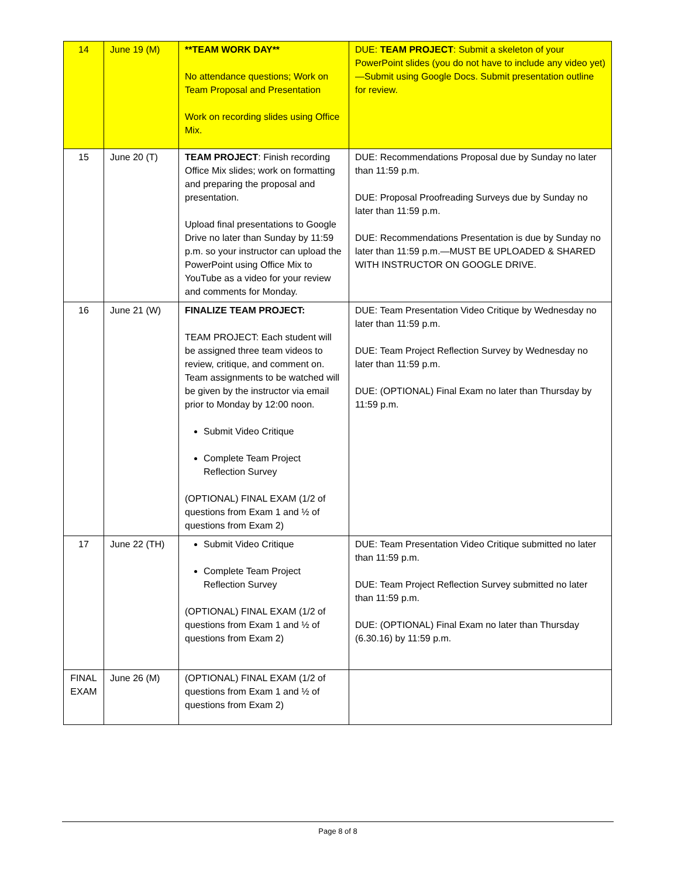| 14 | June 19 (M) | **TEAM WORK DAY** No attendance questions; Work on Team Proposal and Presentation Work on recording slides using Office Mix. | DUE: TEAM PROJECT : Submit a skeleton of your PowerPoint slides (you do not have to include any video yet)—Submit using Google Docs. Submit presentation outline for review. |
| 15 | June 20 (T) | TEAM PROJECT : Finish recording Office Mix slides; work on formatting and preparing the proposal and presentation. Upload final presentations to Google Drive no later than Sunday by 11:59 p.m. so your instructor can upload the PowerPoint using Office Mix to YouTube as a video for your review and comments for Monday. | DUE: Recommendations Proposal due by Sunday no later than 11:59 p.m. DUE: Proposal Proofreading Surveys due by Sunday no later than 11:59 p.m. DUE: Recommendations Presentation is due by Sunday no later than 11:59 p.m.—MUST BE UPLOADED & SHARED WITH INSTRUCTOR ON GOOGLE DRIVE. |
| 16 | June 21 (W) | FINALIZE TEAM PROJECT: TEAM PROJECT: Each student will be assigned three team videos to review, critique, and comment on. Team assignments to be watched will be given by the instructor via email prior to Monday by 12:00 noon. Submit Video Critique Complete Team Project Reflection Survey (OPTIONAL) FINAL EXAM (1/2 of questions from Exam 1 and ½ of questions from Exam 2) | DUE: Team Presentation Video Critique by Wednesday no later than 11:59 p.m. DUE: Team Project Reflection Survey by Wednesday no later than 11:59 p.m. DUE: (OPTIONAL) Final Exam no later than Thursday by 11:59 p.m. |
| 17 | June 22 (TH) | Submit Video Critique Complete Team Project Reflection Survey (OPTIONAL) FINAL EXAM (1/2 of questions from Exam 1 and ½ of questions from Exam 2) | DUE: Team Presentation Video Critique submitted no later than 11:59 p.m. DUE: Team Project Reflection Survey submitted no later than 11:59 p.m. DUE: (OPTIONAL) Final Exam no later than Thursday (6.30.16) by 11:59 p.m. |
| FINAL EXAM | June 26 (M) | (OPTIONAL) FINAL EXAM (1/2 of questions from Exam 1 and ½ of questions from Exam 2) | |
Page 8 of 8